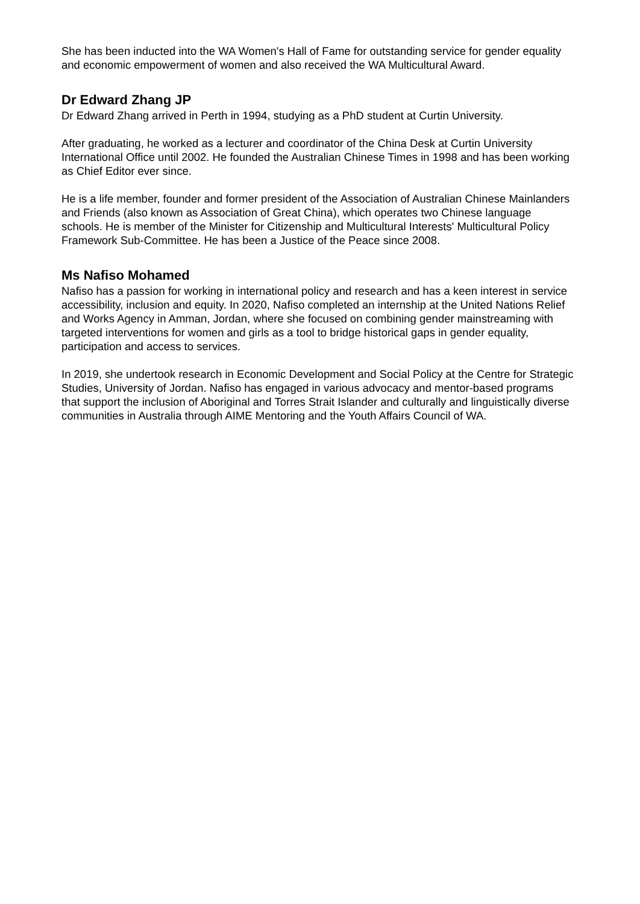She has been inducted into the WA Women's Hall of Fame for outstanding service for gender equality and economic empowerment of women and also received the WA Multicultural Award.
Dr Edward Zhang JP
Dr Edward Zhang arrived in Perth in 1994, studying as a PhD student at Curtin University.
After graduating, he worked as a lecturer and coordinator of the China Desk at Curtin University International Office until 2002. He founded the Australian Chinese Times in 1998 and has been working as Chief Editor ever since.
He is a life member, founder and former president of the Association of Australian Chinese Mainlanders and Friends (also known as Association of Great China), which operates two Chinese language schools. He is member of the Minister for Citizenship and Multicultural Interests' Multicultural Policy Framework Sub-Committee. He has been a Justice of the Peace since 2008.
Ms Nafiso Mohamed
Nafiso has a passion for working in international policy and research and has a keen interest in service accessibility, inclusion and equity. In 2020, Nafiso completed an internship at the United Nations Relief and Works Agency in Amman, Jordan, where she focused on combining gender mainstreaming with targeted interventions for women and girls as a tool to bridge historical gaps in gender equality, participation and access to services.
In 2019, she undertook research in Economic Development and Social Policy at the Centre for Strategic Studies, University of Jordan. Nafiso has engaged in various advocacy and mentor-based programs that support the inclusion of Aboriginal and Torres Strait Islander and culturally and linguistically diverse communities in Australia through AIME Mentoring and the Youth Affairs Council of WA.